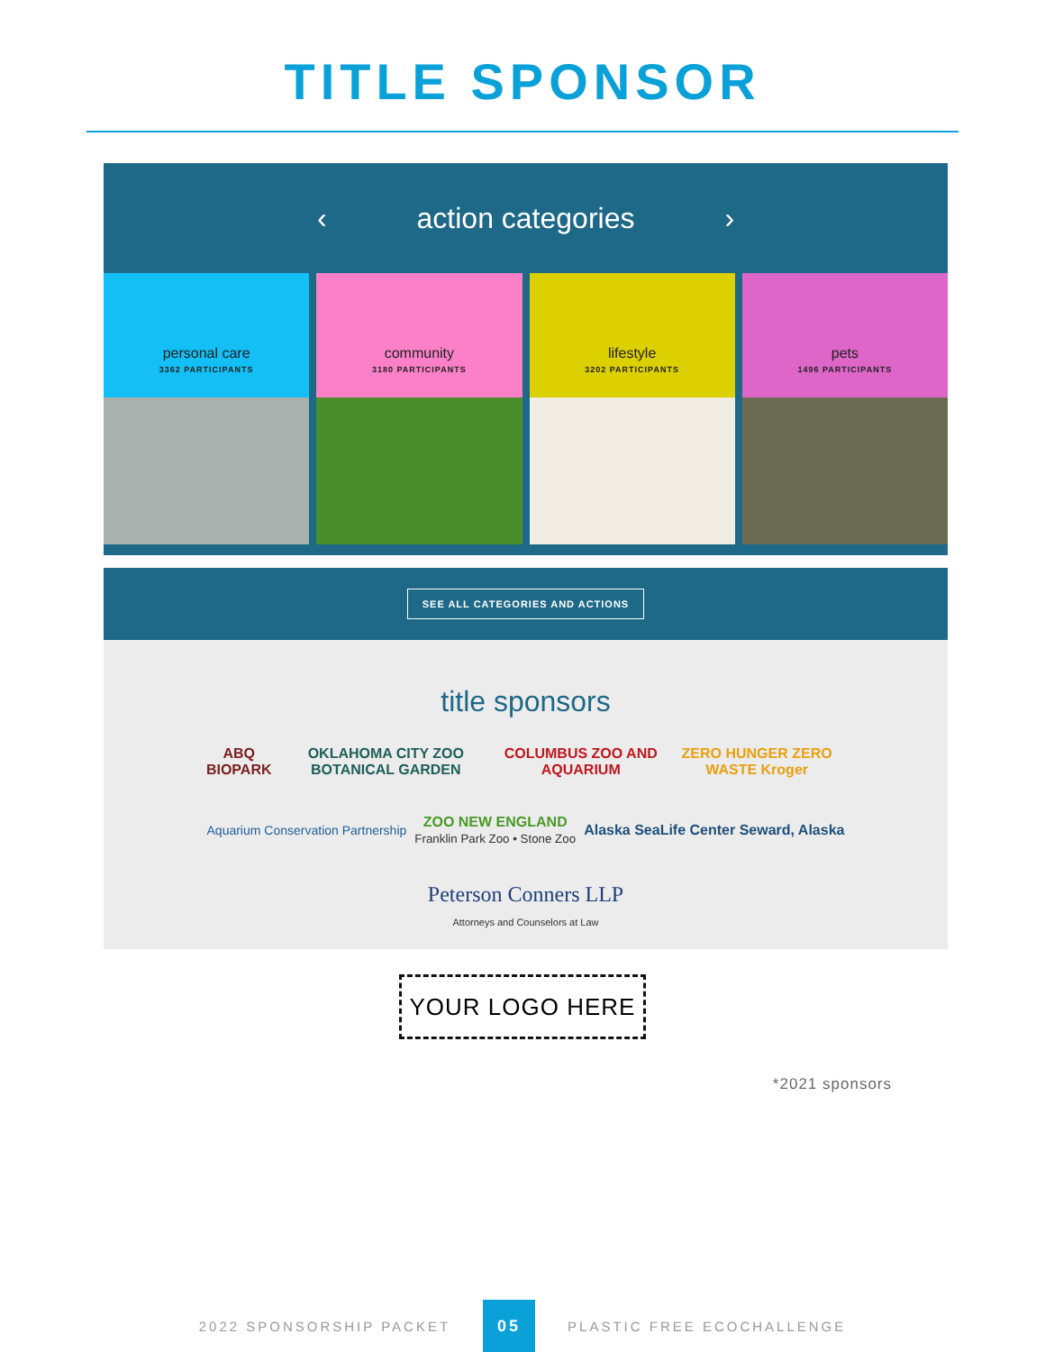TITLE SPONSOR
‹ action categories ›
personal care
3362 PARTICIPANTS
community
3180 PARTICIPANTS
lifestyle
3202 PARTICIPANTS
pets
1496 PARTICIPANTS
SEE ALL CATEGORIES AND ACTIONS
title sponsors
ABQ BIOPARK OKLAHOMA CITY ZOO BOTANICAL GARDEN COLUMBUS ZOO AND AQUARIUM ZERO HUNGER ZERO WASTE Kroger
Aquarium Conservation Partnership ZOO NEW ENGLAND
Franklin Park Zoo • Stone Zoo Alaska SeaLife Center Seward, Alaska
Peterson Conners LLP
Attorneys and Counselors at Law
YOUR LOGO HERE
*2021 sponsors
2022 SPONSORSHIP PACKET 05 PLASTIC FREE ECOCHALLENGE